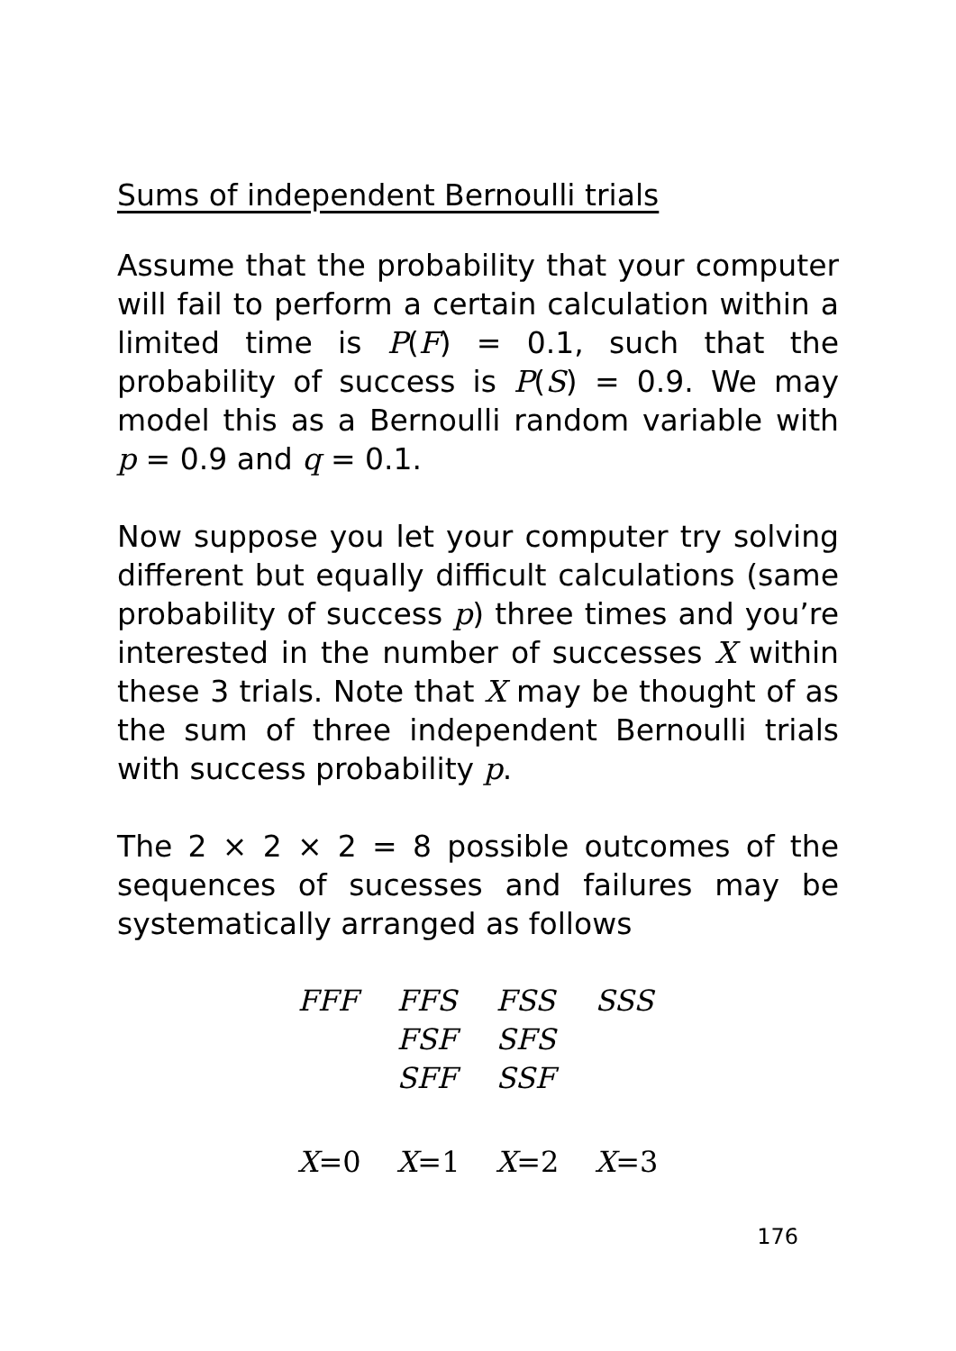Sums of independent Bernoulli trials
Assume that the probability that your computer will fail to perform a certain calculation within a limited time is P(F) = 0.1, such that the probability of success is P(S) = 0.9. We may model this as a Bernoulli random variable with p = 0.9 and q = 0.1.
Now suppose you let your computer try solving different but equally difficult calculations (same probability of success p) three times and you’re interested in the number of successes X within these 3 trials. Note that X may be thought of as the sum of three independent Bernoulli trials with success probability p.
The 2 × 2 × 2 = 8 possible outcomes of the sequences of sucesses and failures may be systematically arranged as follows
| FFF | FFS | FSS | SSS |
| | FSF | SFS | |
| | SFF | SSF | |
| X =0 | X =1 | X =2 | X =3 |
176